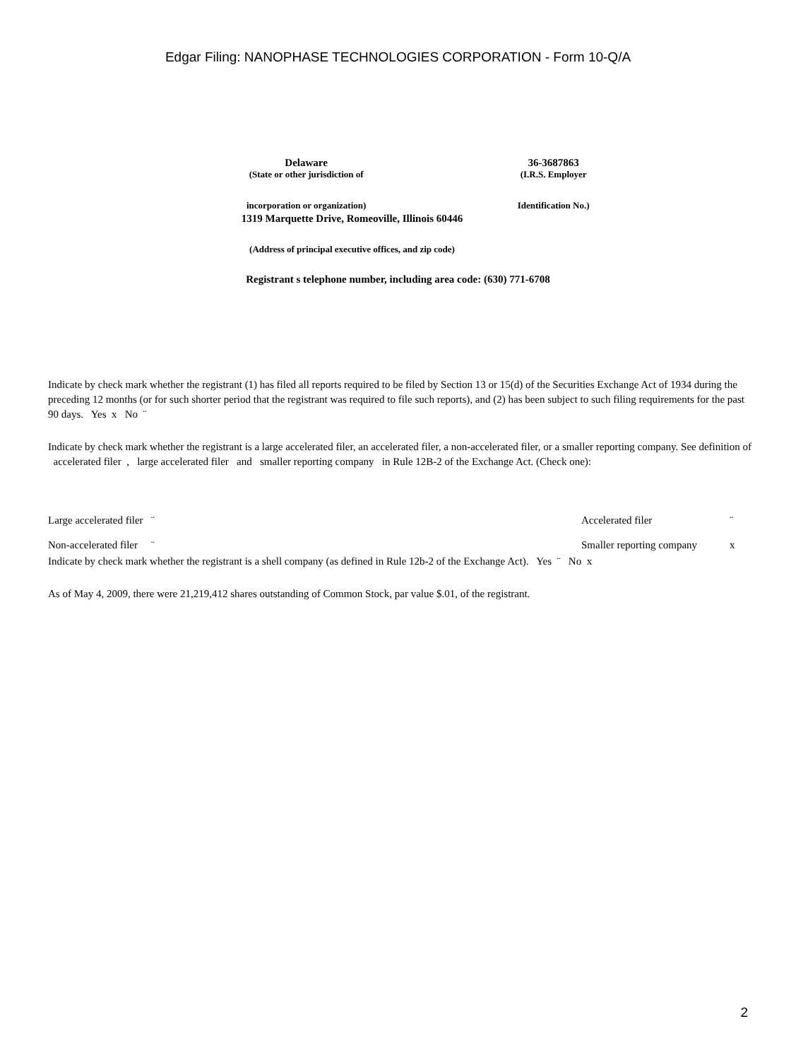Edgar Filing: NANOPHASE TECHNOLOGIES CORPORATION - Form 10-Q/A
| Delaware | 36-3687863 |
| (State or other jurisdiction of | (I.R.S. Employer |
| incorporation or organization) | Identification No.) |
1319 Marquette Drive, Romeoville, Illinois 60446
(Address of principal executive offices, and zip code)
Registrant s telephone number, including area code: (630) 771-6708
Indicate by check mark whether the registrant (1) has filed all reports required to be filed by Section 13 or 15(d) of the Securities Exchange Act of 1934 during the preceding 12 months (or for such shorter period that the registrant was required to file such reports), and (2) has been subject to such filing requirements for the past 90 days. Yes x No ¨
Indicate by check mark whether the registrant is a large accelerated filer, an accelerated filer, a non-accelerated filer, or a smaller reporting company. See definition of accelerated filer , large accelerated filer and smaller reporting company in Rule 12B-2 of the Exchange Act. (Check one):
| Large accelerated filer ¨ | Accelerated filer | ¨ |
| Non-accelerated filer ¨ | Smaller reporting company | x |
Indicate by check mark whether the registrant is a shell company (as defined in Rule 12b-2 of the Exchange Act). Yes ¨ No x
As of May 4, 2009, there were 21,219,412 shares outstanding of Common Stock, par value $.01, of the registrant.
2